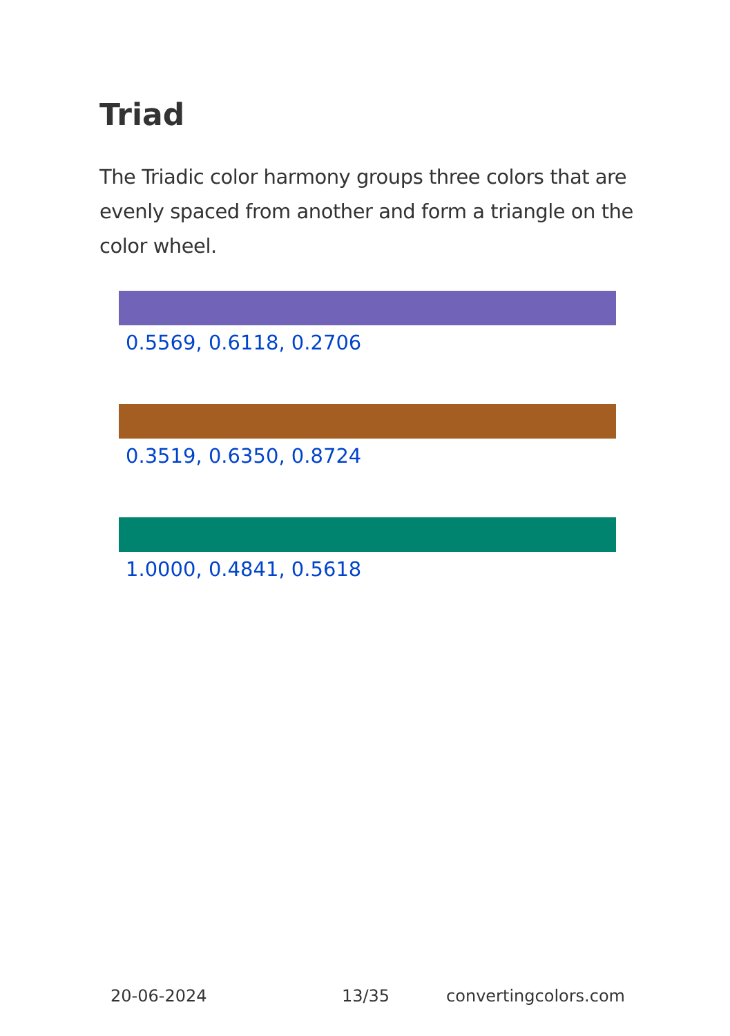Triad
The Triadic color harmony groups three colors that are evenly spaced from another and form a triangle on the color wheel.
0.5569, 0.6118, 0.2706
0.3519, 0.6350, 0.8724
1.0000, 0.4841, 0.5618
20-06-2024 13/35 convertingcolors.com